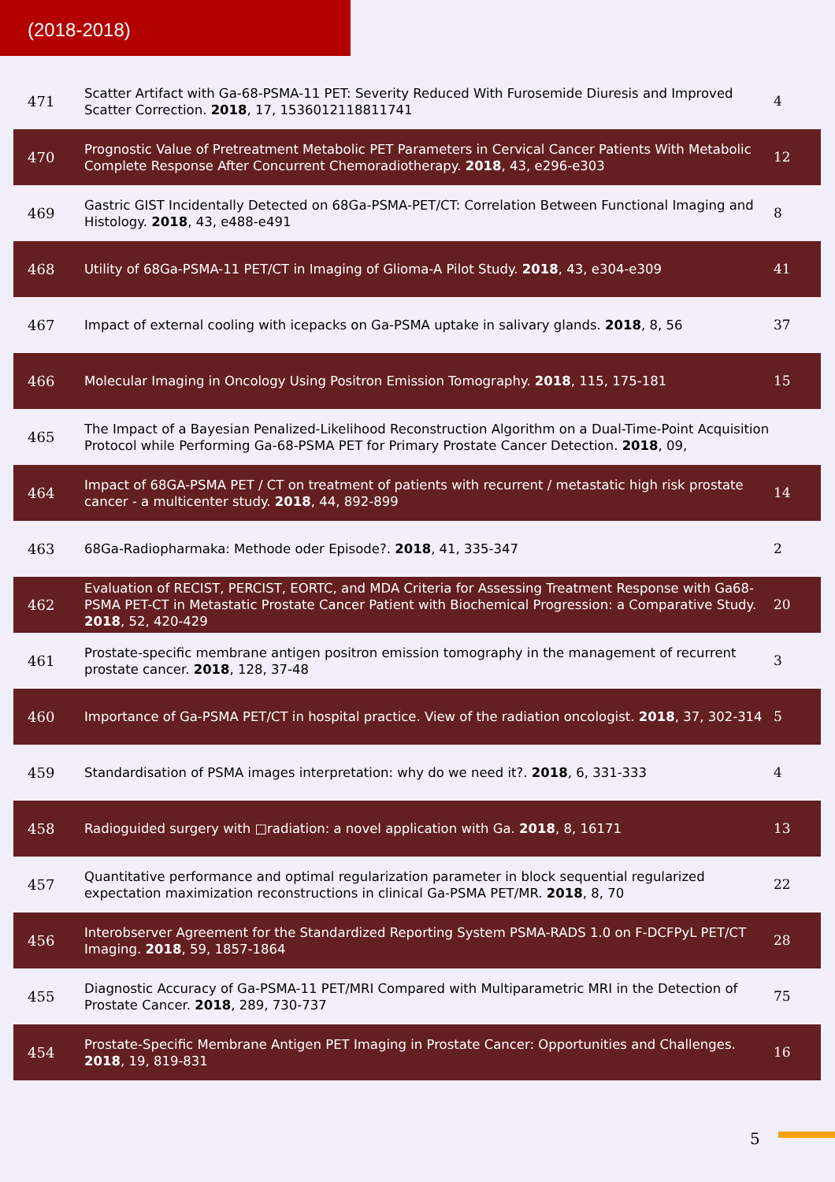(2018-2018)
| 471 | Scatter Artifact with Ga-68-PSMA-11 PET: Severity Reduced With Furosemide Diuresis and Improved Scatter Correction. 2018 , 17, 1536012118811741 | 4 |
| 470 | Prognostic Value of Pretreatment Metabolic PET Parameters in Cervical Cancer Patients With Metabolic Complete Response After Concurrent Chemoradiotherapy. 2018 , 43, e296-e303 | 12 |
| 469 | Gastric GIST Incidentally Detected on 68Ga-PSMA-PET/CT: Correlation Between Functional Imaging and Histology. 2018 , 43, e488-e491 | 8 |
| 468 | Utility of 68Ga-PSMA-11 PET/CT in Imaging of Glioma-A Pilot Study. 2018 , 43, e304-e309 | 41 |
| 467 | Impact of external cooling with icepacks on Ga-PSMA uptake in salivary glands. 2018 , 8, 56 | 37 |
| 466 | Molecular Imaging in Oncology Using Positron Emission Tomography. 2018 , 115, 175-181 | 15 |
| 465 | The Impact of a Bayesian Penalized-Likelihood Reconstruction Algorithm on a Dual-Time-Point Acquisition Protocol while Performing Ga-68-PSMA PET for Primary Prostate Cancer Detection. 2018 , 09, | |
| 464 | Impact of 68GA-PSMA PET / CT on treatment of patients with recurrent / metastatic high risk prostate cancer - a multicenter study. 2018 , 44, 892-899 | 14 |
| 463 | 68Ga-Radiopharmaka: Methode oder Episode?. 2018 , 41, 335-347 | 2 |
| 462 | Evaluation of RECIST, PERCIST, EORTC, and MDA Criteria for Assessing Treatment Response with Ga68-PSMA PET-CT in Metastatic Prostate Cancer Patient with Biochemical Progression: a Comparative Study. 2018 , 52, 420-429 | 20 |
| 461 | Prostate-specific membrane antigen positron emission tomography in the management of recurrent prostate cancer. 2018 , 128, 37-48 | 3 |
| 460 | Importance of Ga-PSMA PET/CT in hospital practice. View of the radiation oncologist. 2018 , 37, 302-314 | 5 |
| 459 | Standardisation of PSMA images interpretation: why do we need it?. 2018 , 6, 331-333 | 4 |
| 458 | Radioguided surgery with □radiation: a novel application with Ga. 2018 , 8, 16171 | 13 |
| 457 | Quantitative performance and optimal regularization parameter in block sequential regularized expectation maximization reconstructions in clinical Ga-PSMA PET/MR. 2018 , 8, 70 | 22 |
| 456 | Interobserver Agreement for the Standardized Reporting System PSMA-RADS 1.0 on F-DCFPyL PET/CT Imaging. 2018 , 59, 1857-1864 | 28 |
| 455 | Diagnostic Accuracy of Ga-PSMA-11 PET/MRI Compared with Multiparametric MRI in the Detection of Prostate Cancer. 2018 , 289, 730-737 | 75 |
| 454 | Prostate-Specific Membrane Antigen PET Imaging in Prostate Cancer: Opportunities and Challenges. 2018 , 19, 819-831 | 16 |
5